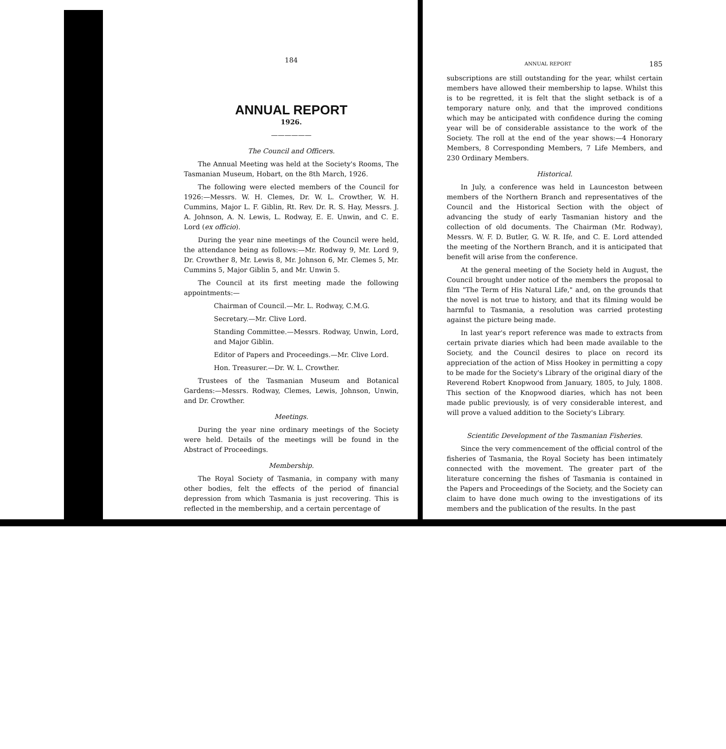184
ANNUAL REPORT
1926.
——————
The Council and Officers.
The Annual Meeting was held at the Society's Rooms, The Tasmanian Museum, Hobart, on the 8th March, 1926.
The following were elected members of the Council for 1926:—Messrs. W. H. Clemes, Dr. W. L. Crowther, W. H. Cummins, Major L. F. Giblin, Rt. Rev. Dr. R. S. Hay, Messrs. J. A. Johnson, A. N. Lewis, L. Rodway, E. E. Unwin, and C. E. Lord (ex officio).
During the year nine meetings of the Council were held, the attendance being as follows:—Mr. Rodway 9, Mr. Lord 9, Dr. Crowther 8, Mr. Lewis 8, Mr. Johnson 6, Mr. Clemes 5, Mr. Cummins 5, Major Giblin 5, and Mr. Unwin 5.
The Council at its first meeting made the following appointments:—
Chairman of Council.—Mr. L. Rodway, C.M.G.
Secretary.—Mr. Clive Lord.
Standing Committee.—Messrs. Rodway, Unwin, Lord, and Major Giblin.
Editor of Papers and Proceedings.—Mr. Clive Lord.
Hon. Treasurer.—Dr. W. L. Crowther.
Trustees of the Tasmanian Museum and Botanical Gardens:—Messrs. Rodway, Clemes, Lewis, Johnson, Unwin, and Dr. Crowther.
Meetings.
During the year nine ordinary meetings of the Society were held. Details of the meetings will be found in the Abstract of Proceedings.
Membership.
The Royal Society of Tasmania, in company with many other bodies, felt the effects of the period of financial depression from which Tasmania is just recovering. This is reflected in the membership, and a certain percentage of
ANNUAL REPORT 185
subscriptions are still outstanding for the year, whilst certain members have allowed their membership to lapse. Whilst this is to be regretted, it is felt that the slight setback is of a temporary nature only, and that the improved conditions which may be anticipated with confidence during the coming year will be of considerable assistance to the work of the Society. The roll at the end of the year shows:—4 Honorary Members, 8 Corresponding Members, 7 Life Members, and 230 Ordinary Members.
Historical.
In July, a conference was held in Launceston between members of the Northern Branch and representatives of the Council and the Historical Section with the object of advancing the study of early Tasmanian history and the collection of old documents. The Chairman (Mr. Rodway), Messrs. W. F. D. Butler, G. W. R. Ife, and C. E. Lord attended the meeting of the Northern Branch, and it is anticipated that benefit will arise from the conference.
At the general meeting of the Society held in August, the Council brought under notice of the members the proposal to film "The Term of His Natural Life," and, on the grounds that the novel is not true to history, and that its filming would be harmful to Tasmania, a resolution was carried protesting against the picture being made.
In last year's report reference was made to extracts from certain private diaries which had been made available to the Society, and the Council desires to place on record its appreciation of the action of Miss Hookey in permitting a copy to be made for the Society's Library of the original diary of the Reverend Robert Knopwood from January, 1805, to July, 1808. This section of the Knopwood diaries, which has not been made public previously, is of very considerable interest, and will prove a valued addition to the Society's Library.
Scientific Development of the Tasmanian Fisheries.
Since the very commencement of the official control of the fisheries of Tasmania, the Royal Society has been intimately connected with the movement. The greater part of the literature concerning the fishes of Tasmania is contained in the Papers and Proceedings of the Society, and the Society can claim to have done much owing to the investigations of its members and the publication of the results. In the past